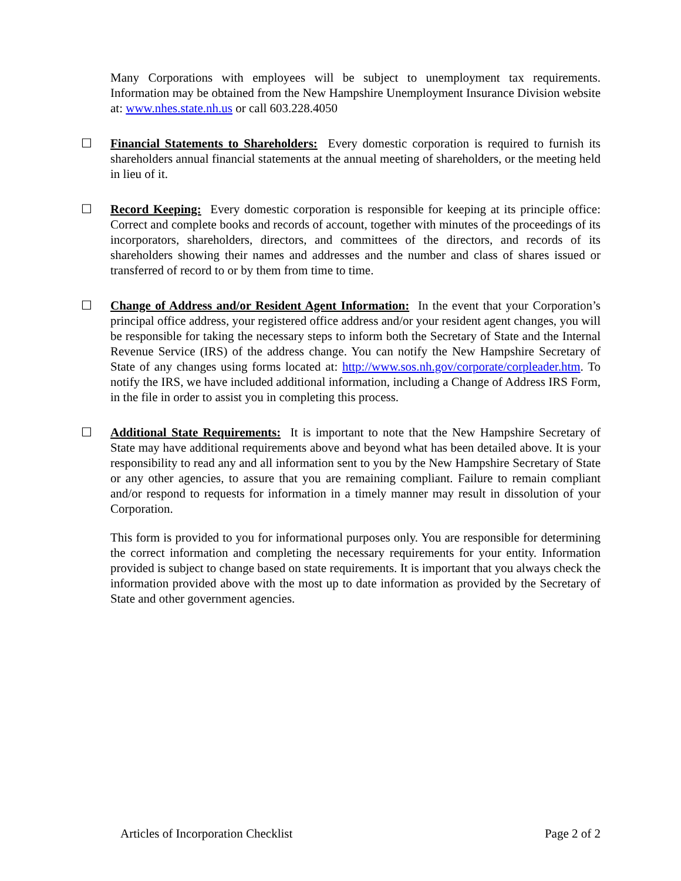Many Corporations with employees will be subject to unemployment tax requirements. Information may be obtained from the New Hampshire Unemployment Insurance Division website at: www.nhes.state.nh.us or call 603.228.4050
☐ Financial Statements to Shareholders: Every domestic corporation is required to furnish its shareholders annual financial statements at the annual meeting of shareholders, or the meeting held in lieu of it.
☐ Record Keeping: Every domestic corporation is responsible for keeping at its principle office: Correct and complete books and records of account, together with minutes of the proceedings of its incorporators, shareholders, directors, and committees of the directors, and records of its shareholders showing their names and addresses and the number and class of shares issued or transferred of record to or by them from time to time.
☐ Change of Address and/or Resident Agent Information: In the event that your Corporation’s principal office address, your registered office address and/or your resident agent changes, you will be responsible for taking the necessary steps to inform both the Secretary of State and the Internal Revenue Service (IRS) of the address change. You can notify the New Hampshire Secretary of State of any changes using forms located at: http://www.sos.nh.gov/corporate/corpleader.htm. To notify the IRS, we have included additional information, including a Change of Address IRS Form, in the file in order to assist you in completing this process.
☐ Additional State Requirements: It is important to note that the New Hampshire Secretary of State may have additional requirements above and beyond what has been detailed above. It is your responsibility to read any and all information sent to you by the New Hampshire Secretary of State or any other agencies, to assure that you are remaining compliant. Failure to remain compliant and/or respond to requests for information in a timely manner may result in dissolution of your Corporation.
This form is provided to you for informational purposes only. You are responsible for determining the correct information and completing the necessary requirements for your entity. Information provided is subject to change based on state requirements. It is important that you always check the information provided above with the most up to date information as provided by the Secretary of State and other government agencies.
Articles of Incorporation Checklist Page 2 of 2